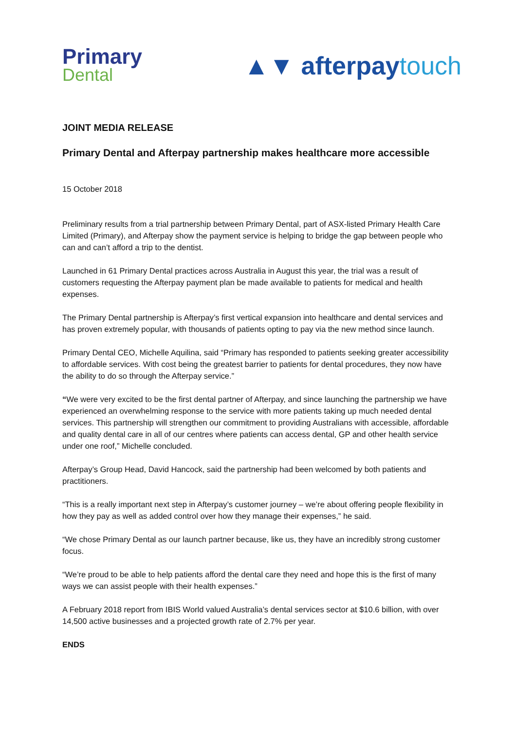Primary
Dental
▲▼ afterpay touch
JOINT MEDIA RELEASE
Primary Dental and Afterpay partnership makes healthcare more accessible
15 October 2018
Preliminary results from a trial partnership between Primary Dental, part of ASX-listed Primary Health Care Limited (Primary), and Afterpay show the payment service is helping to bridge the gap between people who can and can’t afford a trip to the dentist.
Launched in 61 Primary Dental practices across Australia in August this year, the trial was a result of customers requesting the Afterpay payment plan be made available to patients for medical and health expenses.
The Primary Dental partnership is Afterpay’s first vertical expansion into healthcare and dental services and has proven extremely popular, with thousands of patients opting to pay via the new method since launch.
Primary Dental CEO, Michelle Aquilina, said “Primary has responded to patients seeking greater accessibility to affordable services. With cost being the greatest barrier to patients for dental procedures, they now have the ability to do so through the Afterpay service.”
“We were very excited to be the first dental partner of Afterpay, and since launching the partnership we have experienced an overwhelming response to the service with more patients taking up much needed dental services. This partnership will strengthen our commitment to providing Australians with accessible, affordable and quality dental care in all of our centres where patients can access dental, GP and other health service under one roof,” Michelle concluded.
Afterpay’s Group Head, David Hancock, said the partnership had been welcomed by both patients and practitioners.
“This is a really important next step in Afterpay’s customer journey – we’re about offering people flexibility in how they pay as well as added control over how they manage their expenses,” he said.
“We chose Primary Dental as our launch partner because, like us, they have an incredibly strong customer focus.
“We’re proud to be able to help patients afford the dental care they need and hope this is the first of many ways we can assist people with their health expenses.”
A February 2018 report from IBIS World valued Australia’s dental services sector at $10.6 billion, with over 14,500 active businesses and a projected growth rate of 2.7% per year.
ENDS